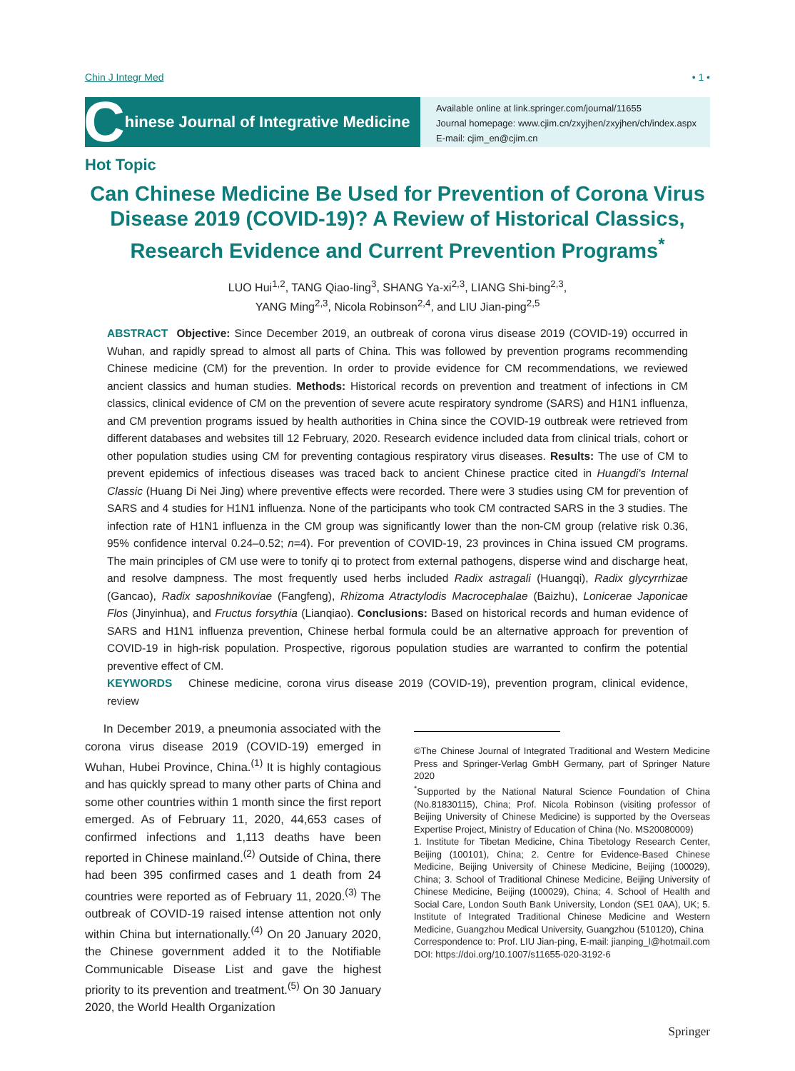Chin J Integr Med • 1 •
Chinese Journal of Integrative Medicine
Available online at link.springer.com/journal/11655
Journal homepage: www.cjim.cn/zxyjhen/zxyjhen/ch/index.aspx
E-mail: cjim_en@cjim.cn
Hot Topic
Can Chinese Medicine Be Used for Prevention of Corona Virus Disease 2019 (COVID-19)? A Review of Historical Classics, Research Evidence and Current Prevention Programs<sup>*</sup>
LUO Hui<sup>1,2</sup>, TANG Qiao-ling<sup>3</sup>, SHANG Ya-xi<sup>2,3</sup>, LIANG Shi-bing<sup>2,3</sup>,
YANG Ming<sup>2,3</sup>, Nicola Robinson<sup>2,4</sup>, and LIU Jian-ping<sup>2,5</sup>
ABSTRACT Objective: Since December 2019, an outbreak of corona virus disease 2019 (COVID-19) occurred in Wuhan, and rapidly spread to almost all parts of China. This was followed by prevention programs recommending Chinese medicine (CM) for the prevention. In order to provide evidence for CM recommendations, we reviewed ancient classics and human studies. Methods: Historical records on prevention and treatment of infections in CM classics, clinical evidence of CM on the prevention of severe acute respiratory syndrome (SARS) and H1N1 influenza, and CM prevention programs issued by health authorities in China since the COVID-19 outbreak were retrieved from different databases and websites till 12 February, 2020. Research evidence included data from clinical trials, cohort or other population studies using CM for preventing contagious respiratory virus diseases. Results: The use of CM to prevent epidemics of infectious diseases was traced back to ancient Chinese practice cited in Huangdi's Internal Classic (Huang Di Nei Jing) where preventive effects were recorded. There were 3 studies using CM for prevention of SARS and 4 studies for H1N1 influenza. None of the participants who took CM contracted SARS in the 3 studies. The infection rate of H1N1 influenza in the CM group was significantly lower than the non-CM group (relative risk 0.36, 95% confidence interval 0.24–0.52; n=4). For prevention of COVID-19, 23 provinces in China issued CM programs. The main principles of CM use were to tonify qi to protect from external pathogens, disperse wind and discharge heat, and resolve dampness. The most frequently used herbs included Radix astragali (Huangqi), Radix glycyrrhizae (Gancao), Radix saposhnikoviae (Fangfeng), Rhizoma Atractylodis Macrocephalae (Baizhu), Lonicerae Japonicae Flos (Jinyinhua), and Fructus forsythia (Lianqiao). Conclusions: Based on historical records and human evidence of SARS and H1N1 influenza prevention, Chinese herbal formula could be an alternative approach for prevention of COVID-19 in high-risk population. Prospective, rigorous population studies are warranted to confirm the potential preventive effect of CM.
KEYWORDS Chinese medicine, corona virus disease 2019 (COVID-19), prevention program, clinical evidence, review
In December 2019, a pneumonia associated with the corona virus disease 2019 (COVID-19) emerged in Wuhan, Hubei Province, China.<sup>(1)</sup> It is highly contagious and has quickly spread to many other parts of China and some other countries within 1 month since the first report emerged. As of February 11, 2020, 44,653 cases of confirmed infections and 1,113 deaths have been reported in Chinese mainland.<sup>(2)</sup> Outside of China, there had been 395 confirmed cases and 1 death from 24 countries were reported as of February 11, 2020.<sup>(3)</sup> The outbreak of COVID-19 raised intense attention not only within China but internationally.<sup>(4)</sup> On 20 January 2020, the Chinese government added it to the Notifiable Communicable Disease List and gave the highest priority to its prevention and treatment.<sup>(5)</sup> On 30 January 2020, the World Health Organization
©The Chinese Journal of Integrated Traditional and Western Medicine Press and Springer-Verlag GmbH Germany, part of Springer Nature 2020
<sup>*</sup> Supported by the National Natural Science Foundation of China (No.81830115), China; Prof. Nicola Robinson (visiting professor of Beijing University of Chinese Medicine) is supported by the Overseas Expertise Project, Ministry of Education of China (No. MS20080009)
1. Institute for Tibetan Medicine, China Tibetology Research Center, Beijing (100101), China; 2. Centre for Evidence-Based Chinese Medicine, Beijing University of Chinese Medicine, Beijing (100029), China; 3. School of Traditional Chinese Medicine, Beijing University of Chinese Medicine, Beijing (100029), China; 4. School of Health and Social Care, London South Bank University, London (SE1 0AA), UK; 5. Institute of Integrated Traditional Chinese Medicine and Western Medicine, Guangzhou Medical University, Guangzhou (510120), China
Correspondence to: Prof. LIU Jian-ping, E-mail: jianping_l@hotmail.com
DOI: https://doi.org/10.1007/s11655-020-3192-6
Springer